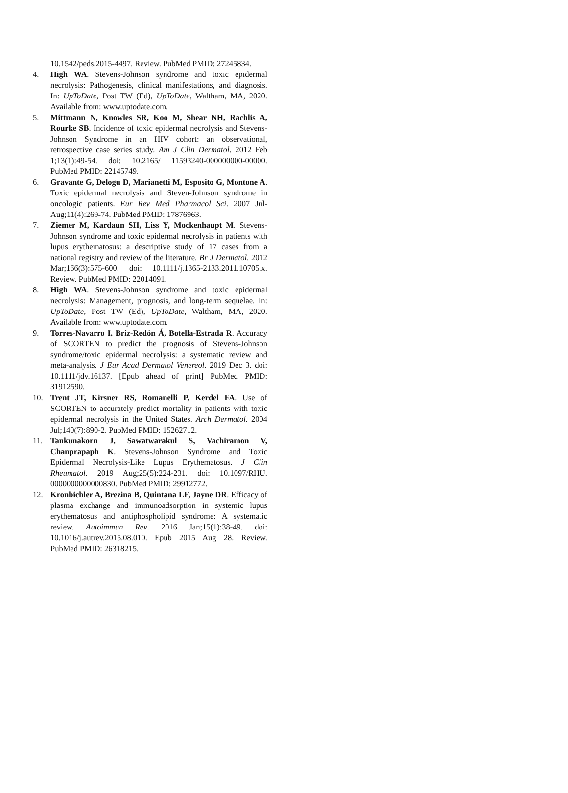10.1542/peds.2015-4497. Review. PubMed PMID: 27245834.
4. High WA. Stevens-Johnson syndrome and toxic epidermal necrolysis: Pathogenesis, clinical manifestations, and diagnosis. In: UpToDate, Post TW (Ed), UpToDate, Waltham, MA, 2020. Available from: www.uptodate.com.
5. Mittmann N, Knowles SR, Koo M, Shear NH, Rachlis A, Rourke SB. Incidence of toxic epidermal necrolysis and Stevens-Johnson Syndrome in an HIV cohort: an observational, retrospective case series study. Am J Clin Dermatol. 2012 Feb 1;13(1):49-54. doi: 10.2165/ 11593240-000000000-00000. PubMed PMID: 22145749.
6. Gravante G, Delogu D, Marianetti M, Esposito G, Montone A. Toxic epidermal necrolysis and Steven-Johnson syndrome in oncologic patients. Eur Rev Med Pharmacol Sci. 2007 Jul-Aug;11(4):269-74. PubMed PMID: 17876963.
7. Ziemer M, Kardaun SH, Liss Y, Mockenhaupt M. Stevens-Johnson syndrome and toxic epidermal necrolysis in patients with lupus erythematosus: a descriptive study of 17 cases from a national registry and review of the literature. Br J Dermatol. 2012 Mar;166(3):575-600. doi: 10.1111/j.1365-2133.2011.10705.x. Review. PubMed PMID: 22014091.
8. High WA. Stevens-Johnson syndrome and toxic epidermal necrolysis: Management, prognosis, and long-term sequelae. In: UpToDate, Post TW (Ed), UpToDate, Waltham, MA, 2020. Available from: www.uptodate.com.
9. Torres-Navarro I, Briz-Redón Á, Botella-Estrada R. Accuracy of SCORTEN to predict the prognosis of Stevens-Johnson syndrome/toxic epidermal necrolysis: a systematic review and meta-analysis. J Eur Acad Dermatol Venereol. 2019 Dec 3. doi: 10.1111/jdv.16137. [Epub ahead of print] PubMed PMID: 31912590.
10. Trent JT, Kirsner RS, Romanelli P, Kerdel FA. Use of SCORTEN to accurately predict mortality in patients with toxic epidermal necrolysis in the United States. Arch Dermatol. 2004 Jul;140(7):890-2. PubMed PMID: 15262712.
11. Tankunakorn J, Sawatwarakul S, Vachiramon V, Chanprapaph K. Stevens-Johnson Syndrome and Toxic Epidermal Necrolysis-Like Lupus Erythematosus. J Clin Rheumatol. 2019 Aug;25(5):224-231. doi: 10.1097/RHU. 0000000000000830. PubMed PMID: 29912772.
12. Kronbichler A, Brezina B, Quintana LF, Jayne DR. Efficacy of plasma exchange and immunoadsorption in systemic lupus erythematosus and antiphospholipid syndrome: A systematic review. Autoimmun Rev. 2016 Jan;15(1):38-49. doi: 10.1016/j.autrev.2015.08.010. Epub 2015 Aug 28. Review. PubMed PMID: 26318215.